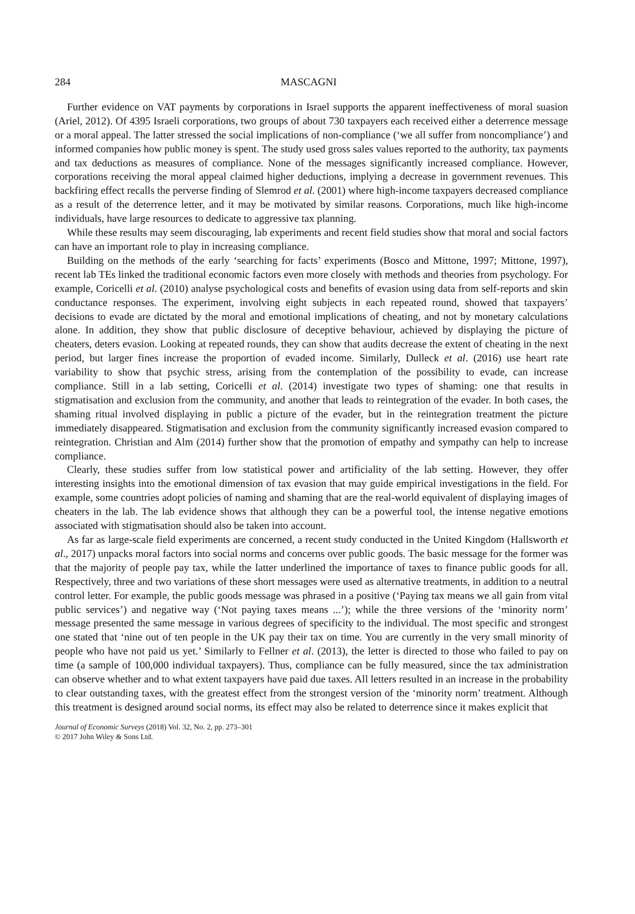284 MASCAGNI
Further evidence on VAT payments by corporations in Israel supports the apparent ineffectiveness of moral suasion (Ariel, 2012). Of 4395 Israeli corporations, two groups of about 730 taxpayers each received either a deterrence message or a moral appeal. The latter stressed the social implications of non-compliance (‘we all suffer from noncompliance’) and informed companies how public money is spent. The study used gross sales values reported to the authority, tax payments and tax deductions as measures of compliance. None of the messages significantly increased compliance. However, corporations receiving the moral appeal claimed higher deductions, implying a decrease in government revenues. This backfiring effect recalls the perverse finding of Slemrod et al. (2001) where high-income taxpayers decreased compliance as a result of the deterrence letter, and it may be motivated by similar reasons. Corporations, much like high-income individuals, have large resources to dedicate to aggressive tax planning.
While these results may seem discouraging, lab experiments and recent field studies show that moral and social factors can have an important role to play in increasing compliance.
Building on the methods of the early ‘searching for facts’ experiments (Bosco and Mittone, 1997; Mittone, 1997), recent lab TEs linked the traditional economic factors even more closely with methods and theories from psychology. For example, Coricelli et al. (2010) analyse psychological costs and benefits of evasion using data from self-reports and skin conductance responses. The experiment, involving eight subjects in each repeated round, showed that taxpayers’ decisions to evade are dictated by the moral and emotional implications of cheating, and not by monetary calculations alone. In addition, they show that public disclosure of deceptive behaviour, achieved by displaying the picture of cheaters, deters evasion. Looking at repeated rounds, they can show that audits decrease the extent of cheating in the next period, but larger fines increase the proportion of evaded income. Similarly, Dulleck et al. (2016) use heart rate variability to show that psychic stress, arising from the contemplation of the possibility to evade, can increase compliance. Still in a lab setting, Coricelli et al. (2014) investigate two types of shaming: one that results in stigmatisation and exclusion from the community, and another that leads to reintegration of the evader. In both cases, the shaming ritual involved displaying in public a picture of the evader, but in the reintegration treatment the picture immediately disappeared. Stigmatisation and exclusion from the community significantly increased evasion compared to reintegration. Christian and Alm (2014) further show that the promotion of empathy and sympathy can help to increase compliance.
Clearly, these studies suffer from low statistical power and artificiality of the lab setting. However, they offer interesting insights into the emotional dimension of tax evasion that may guide empirical investigations in the field. For example, some countries adopt policies of naming and shaming that are the real-world equivalent of displaying images of cheaters in the lab. The lab evidence shows that although they can be a powerful tool, the intense negative emotions associated with stigmatisation should also be taken into account.
As far as large-scale field experiments are concerned, a recent study conducted in the United Kingdom (Hallsworth et al., 2017) unpacks moral factors into social norms and concerns over public goods. The basic message for the former was that the majority of people pay tax, while the latter underlined the importance of taxes to finance public goods for all. Respectively, three and two variations of these short messages were used as alternative treatments, in addition to a neutral control letter. For example, the public goods message was phrased in a positive (‘Paying tax means we all gain from vital public services’) and negative way (‘Not paying taxes means ...’); while the three versions of the ‘minority norm’ message presented the same message in various degrees of specificity to the individual. The most specific and strongest one stated that ‘nine out of ten people in the UK pay their tax on time. You are currently in the very small minority of people who have not paid us yet.’ Similarly to Fellner et al. (2013), the letter is directed to those who failed to pay on time (a sample of 100,000 individual taxpayers). Thus, compliance can be fully measured, since the tax administration can observe whether and to what extent taxpayers have paid due taxes. All letters resulted in an increase in the probability to clear outstanding taxes, with the greatest effect from the strongest version of the ‘minority norm’ treatment. Although this treatment is designed around social norms, its effect may also be related to deterrence since it makes explicit that
Journal of Economic Surveys (2018) Vol. 32, No. 2, pp. 273–301
© 2017 John Wiley & Sons Ltd.